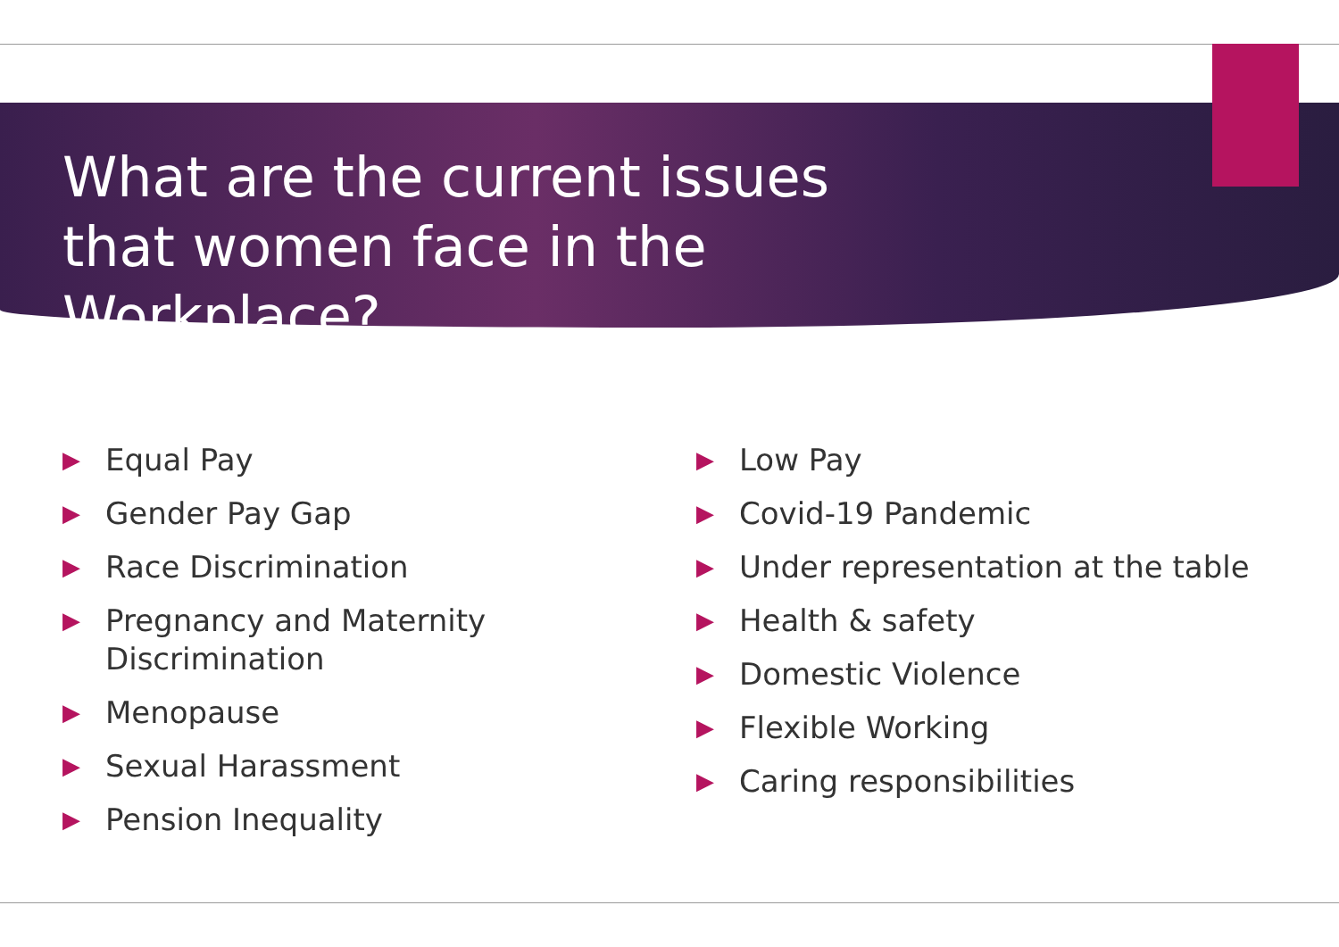What are the current issues that women face in the Workplace?
▶ Equal Pay
▶ Gender Pay Gap
▶ Race Discrimination
▶ Pregnancy and Maternity Discrimination
▶ Menopause
▶ Sexual Harassment
▶ Pension Inequality
▶ Low Pay
▶ Covid-19 Pandemic
▶ Under representation at the table
▶ Health & safety
▶ Domestic Violence
▶ Flexible Working
▶ Caring responsibilities